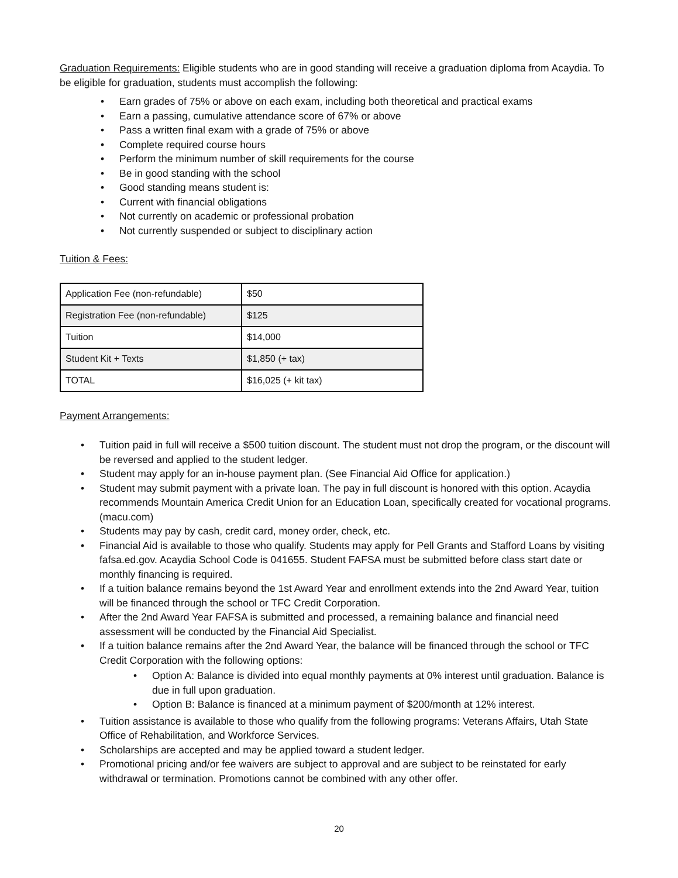Graduation Requirements: Eligible students who are in good standing will receive a graduation diploma from Acaydia. To be eligible for graduation, students must accomplish the following:
• Earn grades of 75% or above on each exam, including both theoretical and practical exams
• Earn a passing, cumulative attendance score of 67% or above
• Pass a written final exam with a grade of 75% or above
• Complete required course hours
• Perform the minimum number of skill requirements for the course
• Be in good standing with the school
• Good standing means student is:
• Current with financial obligations
• Not currently on academic or professional probation
• Not currently suspended or subject to disciplinary action
Tuition & Fees:
| Application Fee (non-refundable) | $50 |
| Registration Fee (non-refundable) | $125 |
| Tuition | $14,000 |
| Student Kit + Texts | $1,850 (+ tax) |
| TOTAL | $16,025 (+ kit tax) |
Payment Arrangements:
• Tuition paid in full will receive a $500 tuition discount. The student must not drop the program, or the discount will be reversed and applied to the student ledger.
• Student may apply for an in-house payment plan. (See Financial Aid Office for application.)
• Student may submit payment with a private loan. The pay in full discount is honored with this option. Acaydia recommends Mountain America Credit Union for an Education Loan, specifically created for vocational programs. (macu.com)
• Students may pay by cash, credit card, money order, check, etc.
• Financial Aid is available to those who qualify. Students may apply for Pell Grants and Stafford Loans by visiting fafsa.ed.gov. Acaydia School Code is 041655. Student FAFSA must be submitted before class start date or monthly financing is required.
• If a tuition balance remains beyond the 1st Award Year and enrollment extends into the 2nd Award Year, tuition will be financed through the school or TFC Credit Corporation.
• After the 2nd Award Year FAFSA is submitted and processed, a remaining balance and financial need assessment will be conducted by the Financial Aid Specialist.
• If a tuition balance remains after the 2nd Award Year, the balance will be financed through the school or TFC Credit Corporation with the following options:
• Option A: Balance is divided into equal monthly payments at 0% interest until graduation. Balance is due in full upon graduation.
• Option B: Balance is financed at a minimum payment of $200/month at 12% interest.
• Tuition assistance is available to those who qualify from the following programs: Veterans Affairs, Utah State Office of Rehabilitation, and Workforce Services.
• Scholarships are accepted and may be applied toward a student ledger.
• Promotional pricing and/or fee waivers are subject to approval and are subject to be reinstated for early withdrawal or termination. Promotions cannot be combined with any other offer.
20